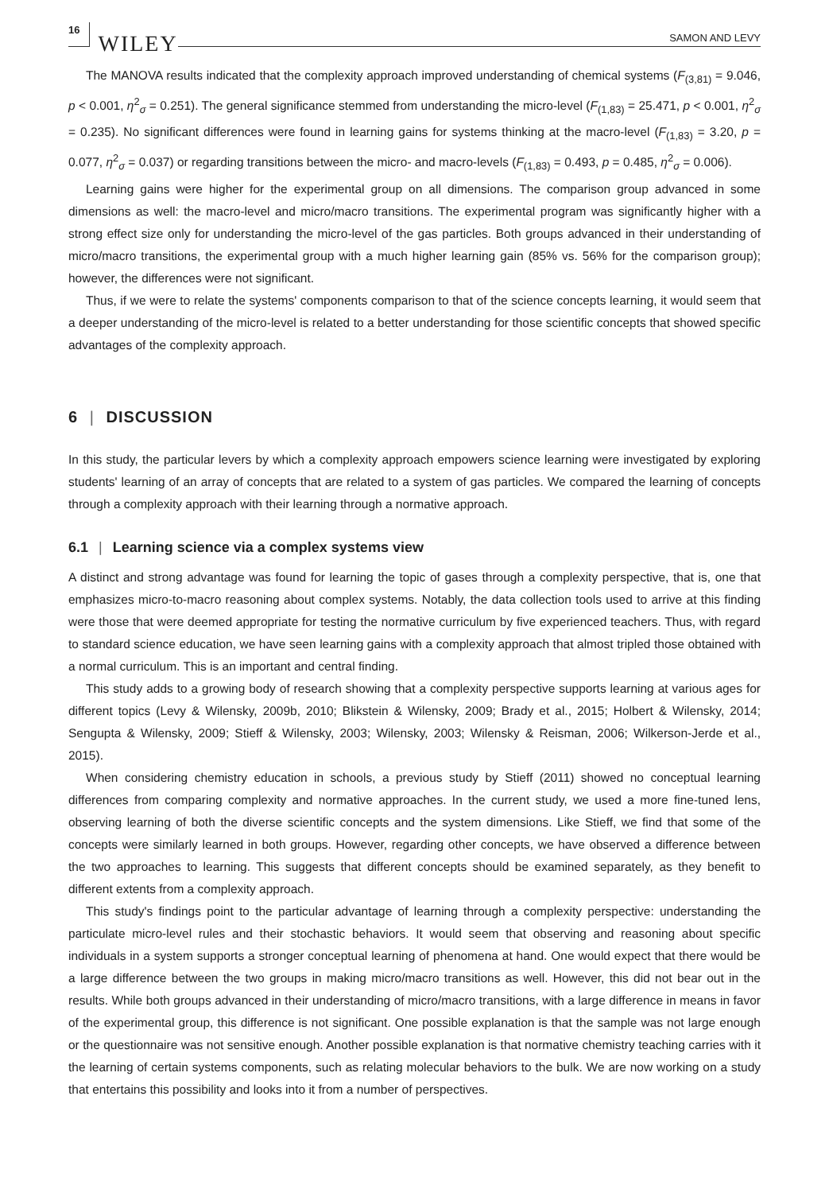16 WILEY SAMON AND LEVY
The MANOVA results indicated that the complexity approach improved understanding of chemical systems (F<sub>(3,81)</sub> = 9.046, p < 0.001, η<sup>2</sup><sub>σ</sub> = 0.251). The general significance stemmed from understanding the micro-level (F<sub>(1,83)</sub> = 25.471, p < 0.001, η<sup>2</sup><sub>σ</sub> = 0.235). No significant differences were found in learning gains for systems thinking at the macro-level (F<sub>(1,83)</sub> = 3.20, p = 0.077, η<sup>2</sup><sub>σ</sub> = 0.037) or regarding transitions between the micro- and macro-levels (F<sub>(1,83)</sub> = 0.493, p = 0.485, η<sup>2</sup><sub>σ</sub> = 0.006).
Learning gains were higher for the experimental group on all dimensions. The comparison group advanced in some dimensions as well: the macro-level and micro/macro transitions. The experimental program was significantly higher with a strong effect size only for understanding the micro-level of the gas particles. Both groups advanced in their understanding of micro/macro transitions, the experimental group with a much higher learning gain (85% vs. 56% for the comparison group); however, the differences were not significant.
Thus, if we were to relate the systems' components comparison to that of the science concepts learning, it would seem that a deeper understanding of the micro-level is related to a better understanding for those scientific concepts that showed specific advantages of the complexity approach.
6 | DISCUSSION
In this study, the particular levers by which a complexity approach empowers science learning were investigated by exploring students' learning of an array of concepts that are related to a system of gas particles. We compared the learning of concepts through a complexity approach with their learning through a normative approach.
6.1 | Learning science via a complex systems view
A distinct and strong advantage was found for learning the topic of gases through a complexity perspective, that is, one that emphasizes micro-to-macro reasoning about complex systems. Notably, the data collection tools used to arrive at this finding were those that were deemed appropriate for testing the normative curriculum by five experienced teachers. Thus, with regard to standard science education, we have seen learning gains with a complexity approach that almost tripled those obtained with a normal curriculum. This is an important and central finding.
This study adds to a growing body of research showing that a complexity perspective supports learning at various ages for different topics (Levy & Wilensky, 2009b, 2010; Blikstein & Wilensky, 2009; Brady et al., 2015; Holbert & Wilensky, 2014; Sengupta & Wilensky, 2009; Stieff & Wilensky, 2003; Wilensky, 2003; Wilensky & Reisman, 2006; Wilkerson-Jerde et al., 2015).
When considering chemistry education in schools, a previous study by Stieff (2011) showed no conceptual learning differences from comparing complexity and normative approaches. In the current study, we used a more fine-tuned lens, observing learning of both the diverse scientific concepts and the system dimensions. Like Stieff, we find that some of the concepts were similarly learned in both groups. However, regarding other concepts, we have observed a difference between the two approaches to learning. This suggests that different concepts should be examined separately, as they benefit to different extents from a complexity approach.
This study's findings point to the particular advantage of learning through a complexity perspective: understanding the particulate micro-level rules and their stochastic behaviors. It would seem that observing and reasoning about specific individuals in a system supports a stronger conceptual learning of phenomena at hand. One would expect that there would be a large difference between the two groups in making micro/macro transitions as well. However, this did not bear out in the results. While both groups advanced in their understanding of micro/macro transitions, with a large difference in means in favor of the experimental group, this difference is not significant. One possible explanation is that the sample was not large enough or the questionnaire was not sensitive enough. Another possible explanation is that normative chemistry teaching carries with it the learning of certain systems components, such as relating molecular behaviors to the bulk. We are now working on a study that entertains this possibility and looks into it from a number of perspectives.